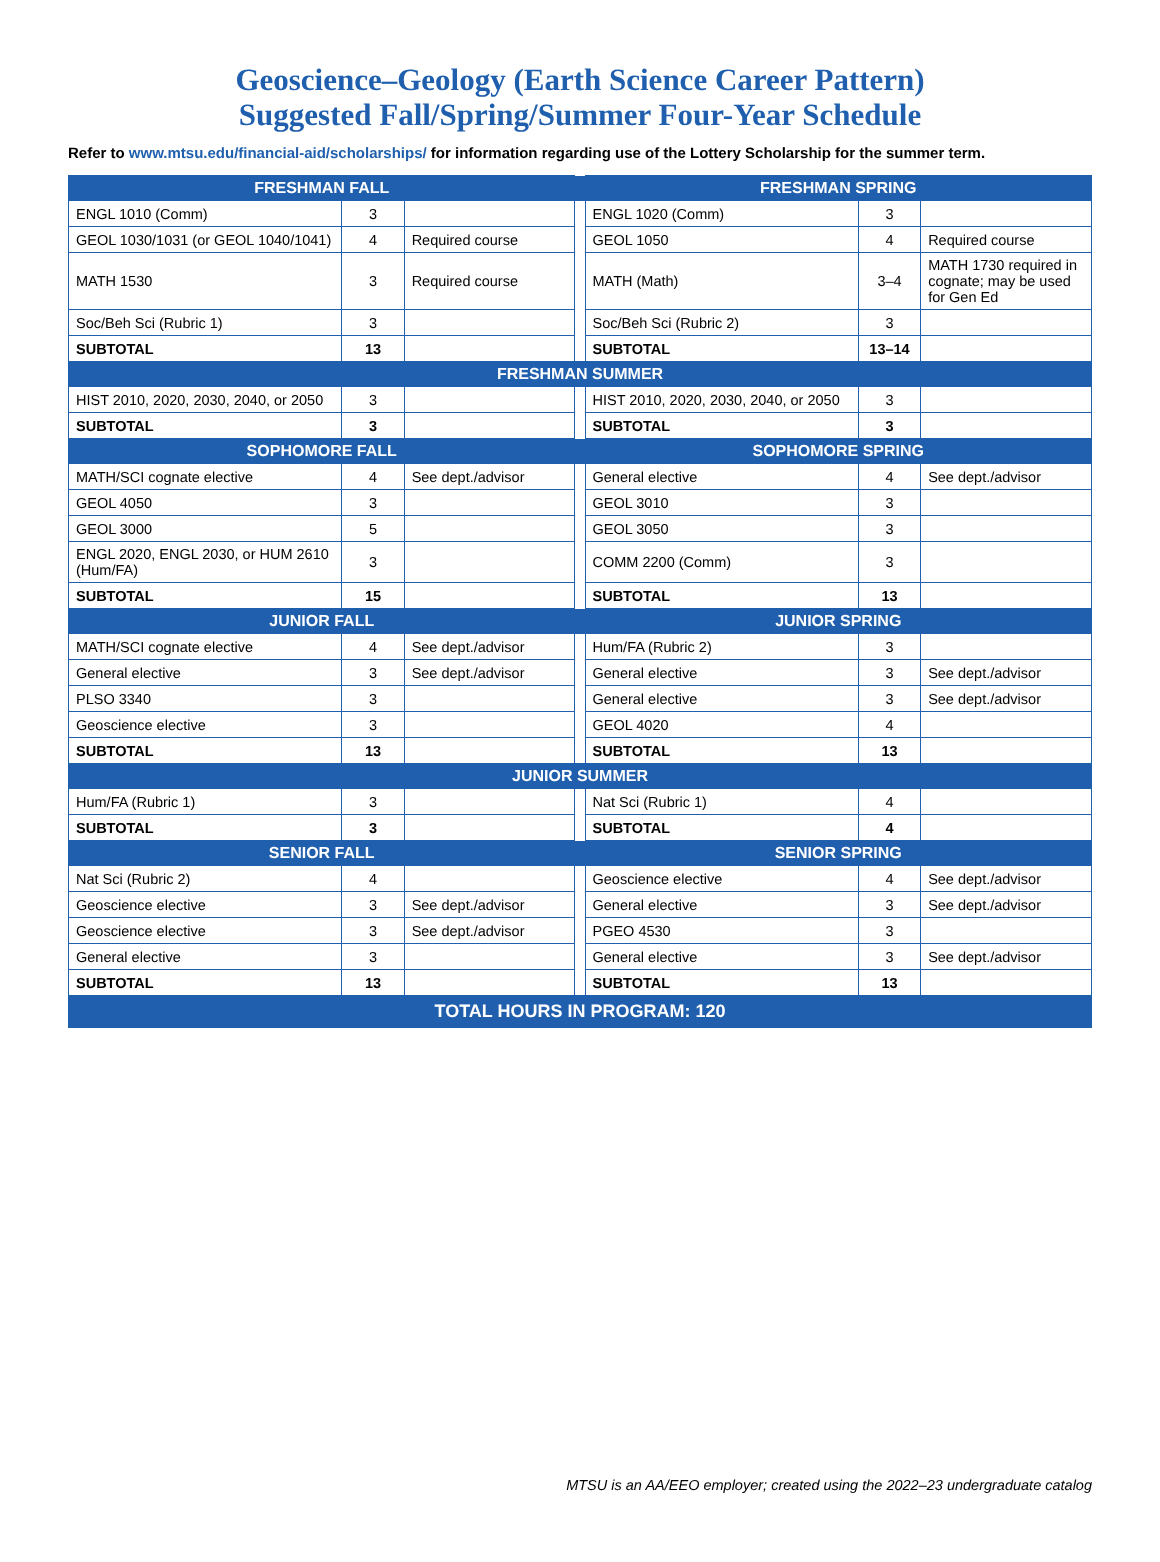Geoscience–Geology (Earth Science Career Pattern)
Suggested Fall/Spring/Summer Four-Year Schedule
Refer to www.mtsu.edu/financial-aid/scholarships/ for information regarding use of the Lottery Scholarship for the summer term.
| FRESHMAN FALL | | | | FRESHMAN SPRING | | |
| ENGL 1010 (Comm) | 3 | | | ENGL 1020 (Comm) | 3 | |
| GEOL 1030/1031 (or GEOL 1040/1041) | 4 | Required course | | GEOL 1050 | 4 | Required course |
| MATH 1530 | 3 | Required course | | MATH (Math) | 3–4 | MATH 1730 required in cognate; may be used for Gen Ed |
| Soc/Beh Sci (Rubric 1) | 3 | | | Soc/Beh Sci (Rubric 2) | 3 | |
| SUBTOTAL | 13 | | | SUBTOTAL | 13–14 | |
| FRESHMAN SUMMER | | | | | | |
| HIST 2010, 2020, 2030, 2040, or 2050 | 3 | | | HIST 2010, 2020, 2030, 2040, or 2050 | 3 | |
| SUBTOTAL | 3 | | | SUBTOTAL | 3 | |
| SOPHOMORE FALL | | | | SOPHOMORE SPRING | | |
| MATH/SCI cognate elective | 4 | See dept./advisor | | General elective | 4 | See dept./advisor |
| GEOL 4050 | 3 | | | GEOL 3010 | 3 | |
| GEOL 3000 | 5 | | | GEOL 3050 | 3 | |
| ENGL 2020, ENGL 2030, or HUM 2610 (Hum/FA) | 3 | | | COMM 2200 (Comm) | 3 | |
| SUBTOTAL | 15 | | | SUBTOTAL | 13 | |
| JUNIOR FALL | | | | JUNIOR SPRING | | |
| MATH/SCI cognate elective | 4 | See dept./advisor | | Hum/FA (Rubric 2) | 3 | |
| General elective | 3 | See dept./advisor | | General elective | 3 | See dept./advisor |
| PLSO 3340 | 3 | | | General elective | 3 | See dept./advisor |
| Geoscience elective | 3 | | | GEOL 4020 | 4 | |
| SUBTOTAL | 13 | | | SUBTOTAL | 13 | |
| JUNIOR SUMMER | | | | | | |
| Hum/FA (Rubric 1) | 3 | | | Nat Sci (Rubric 1) | 4 | |
| SUBTOTAL | 3 | | | SUBTOTAL | 4 | |
| SENIOR FALL | | | | SENIOR SPRING | | |
| Nat Sci (Rubric 2) | 4 | | | Geoscience elective | 4 | See dept./advisor |
| Geoscience elective | 3 | See dept./advisor | | General elective | 3 | See dept./advisor |
| Geoscience elective | 3 | See dept./advisor | | PGEO 4530 | 3 | |
| General elective | 3 | | | General elective | 3 | See dept./advisor |
| SUBTOTAL | 13 | | | SUBTOTAL | 13 | |
| TOTAL HOURS IN PROGRAM: 120 | | | | | | |
MTSU is an AA/EEO employer; created using the 2022–23 undergraduate catalog